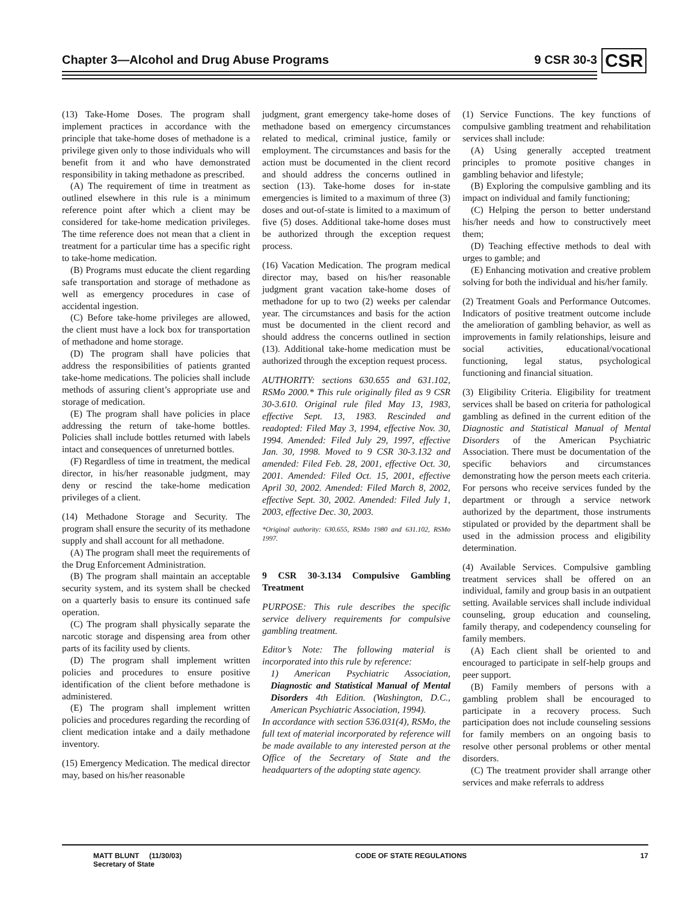Chapter 3—Alcohol and Drug Abuse Programs 9 CSR 30-3 CSR
(13) Take-Home Doses. The program shall implement practices in accordance with the principle that take-home doses of methadone is a privilege given only to those individuals who will benefit from it and who have demonstrated responsibility in taking methadone as prescribed.
(A) The requirement of time in treatment as outlined elsewhere in this rule is a minimum reference point after which a client may be considered for take-home medication privileges. The time reference does not mean that a client in treatment for a particular time has a specific right to take-home medication.
(B) Programs must educate the client regarding safe transportation and storage of methadone as well as emergency procedures in case of accidental ingestion.
(C) Before take-home privileges are allowed, the client must have a lock box for transportation of methadone and home storage.
(D) The program shall have policies that address the responsibilities of patients granted take-home medications. The policies shall include methods of assuring client’s appropriate use and storage of medication.
(E) The program shall have policies in place addressing the return of take-home bottles. Policies shall include bottles returned with labels intact and consequences of unreturned bottles.
(F) Regardless of time in treatment, the medical director, in his/her reasonable judgment, may deny or rescind the take-home medication privileges of a client.
(14) Methadone Storage and Security. The program shall ensure the security of its methadone supply and shall account for all methadone.
(A) The program shall meet the requirements of the Drug Enforcement Administration.
(B) The program shall maintain an acceptable security system, and its system shall be checked on a quarterly basis to ensure its continued safe operation.
(C) The program shall physically separate the narcotic storage and dispensing area from other parts of its facility used by clients.
(D) The program shall implement written policies and procedures to ensure positive identification of the client before methadone is administered.
(E) The program shall implement written policies and procedures regarding the recording of client medication intake and a daily methadone inventory.
(15) Emergency Medication. The medical director may, based on his/her reasonable
judgment, grant emergency take-home doses of methadone based on emergency circumstances related to medical, criminal justice, family or employment. The circumstances and basis for the action must be documented in the client record and should address the concerns outlined in section (13). Take-home doses for in-state emergencies is limited to a maximum of three (3) doses and out-of-state is limited to a maximum of five (5) doses. Additional take-home doses must be authorized through the exception request process.
(16) Vacation Medication. The program medical director may, based on his/her reasonable judgment grant vacation take-home doses of methadone for up to two (2) weeks per calendar year. The circumstances and basis for the action must be documented in the client record and should address the concerns outlined in section (13). Additional take-home medication must be authorized through the exception request process.
AUTHORITY: sections 630.655 and 631.102, RSMo 2000.* This rule originally filed as 9 CSR 30-3.610. Original rule filed May 13, 1983, effective Sept. 13, 1983. Rescinded and readopted: Filed May 3, 1994, effective Nov. 30, 1994. Amended: Filed July 29, 1997, effective Jan. 30, 1998. Moved to 9 CSR 30-3.132 and amended: Filed Feb. 28, 2001, effective Oct. 30, 2001. Amended: Filed Oct. 15, 2001, effective April 30, 2002. Amended: Filed March 8, 2002, effective Sept. 30, 2002. Amended: Filed July 1, 2003, effective Dec. 30, 2003.
*Original authority: 630.655, RSMo 1980 and 631.102, RSMo 1997.
9 CSR 30-3.134 Compulsive Gambling Treatment
PURPOSE: This rule describes the specific service delivery requirements for compulsive gambling treatment.
Editor’s Note: The following material is incorporated into this rule by reference:
1) American Psychiatric Association, Diagnostic and Statistical Manual of Mental Disorders 4th Edition. (Washington, D.C., American Psychiatric Association, 1994).
In accordance with section 536.031(4), RSMo, the full text of material incorporated by reference will be made available to any interested person at the Office of the Secretary of State and the headquarters of the adopting state agency.
(1) Service Functions. The key functions of compulsive gambling treatment and rehabilitation services shall include:
(A) Using generally accepted treatment principles to promote positive changes in gambling behavior and lifestyle;
(B) Exploring the compulsive gambling and its impact on individual and family functioning;
(C) Helping the person to better understand his/her needs and how to constructively meet them;
(D) Teaching effective methods to deal with urges to gamble; and
(E) Enhancing motivation and creative problem solving for both the individual and his/her family.
(2) Treatment Goals and Performance Outcomes. Indicators of positive treatment outcome include the amelioration of gambling behavior, as well as improvements in family relationships, leisure and social activities, educational/vocational functioning, legal status, psychological functioning and financial situation.
(3) Eligibility Criteria. Eligibility for treatment services shall be based on criteria for pathological gambling as defined in the current edition of the Diagnostic and Statistical Manual of Mental Disorders of the American Psychiatric Association. There must be documentation of the specific behaviors and circumstances demonstrating how the person meets each criteria. For persons who receive services funded by the department or through a service network authorized by the department, those instruments stipulated or provided by the department shall be used in the admission process and eligibility determination.
(4) Available Services. Compulsive gambling treatment services shall be offered on an individual, family and group basis in an outpatient setting. Available services shall include individual counseling, group education and counseling, family therapy, and codependency counseling for family members.
(A) Each client shall be oriented to and encouraged to participate in self-help groups and peer support.
(B) Family members of persons with a gambling problem shall be encouraged to participate in a recovery process. Such participation does not include counseling sessions for family members on an ongoing basis to resolve other personal problems or other mental disorders.
(C) The treatment provider shall arrange other services and make referrals to address
MATT BLUNT (11/30/03)
Secretary of State CODE OF STATE REGULATIONS 17